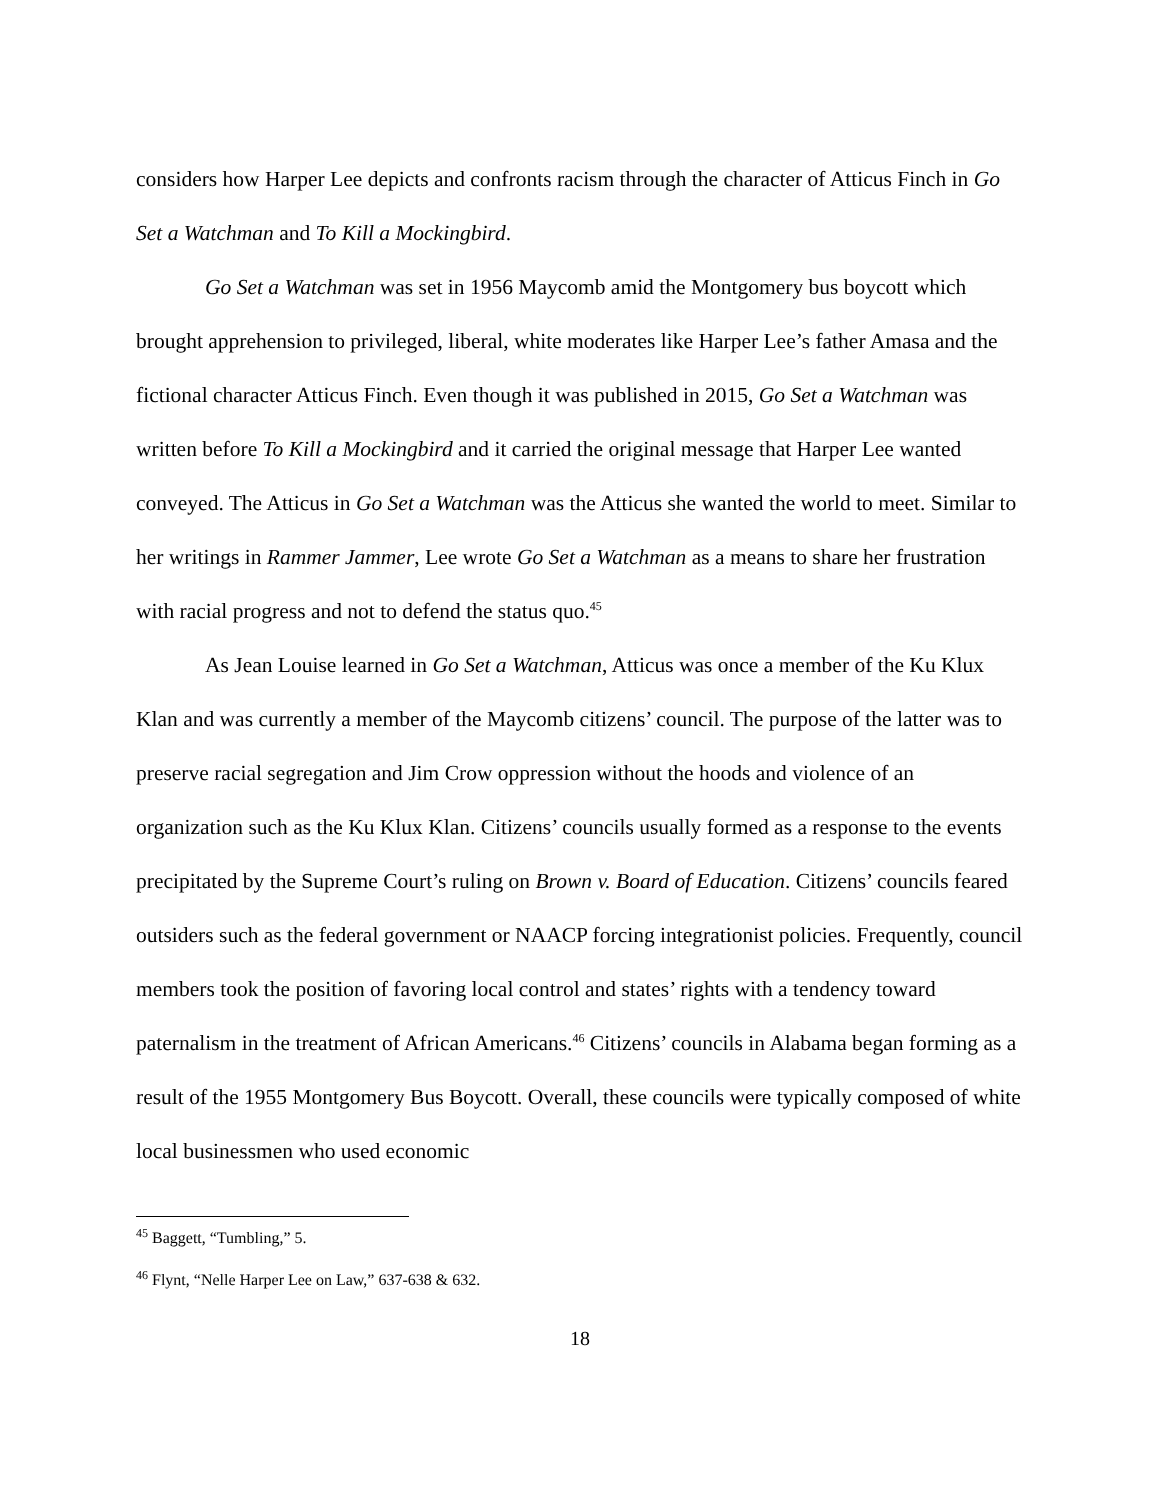considers how Harper Lee depicts and confronts racism through the character of Atticus Finch in Go Set a Watchman and To Kill a Mockingbird.
Go Set a Watchman was set in 1956 Maycomb amid the Montgomery bus boycott which brought apprehension to privileged, liberal, white moderates like Harper Lee’s father Amasa and the fictional character Atticus Finch. Even though it was published in 2015, Go Set a Watchman was written before To Kill a Mockingbird and it carried the original message that Harper Lee wanted conveyed. The Atticus in Go Set a Watchman was the Atticus she wanted the world to meet. Similar to her writings in Rammer Jammer, Lee wrote Go Set a Watchman as a means to share her frustration with racial progress and not to defend the status quo.<sup>45</sup>
As Jean Louise learned in Go Set a Watchman, Atticus was once a member of the Ku Klux Klan and was currently a member of the Maycomb citizens’ council. The purpose of the latter was to preserve racial segregation and Jim Crow oppression without the hoods and violence of an organization such as the Ku Klux Klan. Citizens’ councils usually formed as a response to the events precipitated by the Supreme Court’s ruling on Brown v. Board of Education. Citizens’ councils feared outsiders such as the federal government or NAACP forcing integrationist policies. Frequently, council members took the position of favoring local control and states’ rights with a tendency toward paternalism in the treatment of African Americans.<sup>46</sup> Citizens’ councils in Alabama began forming as a result of the 1955 Montgomery Bus Boycott. Overall, these councils were typically composed of white local businessmen who used economic
<sup>45</sup> Baggett, “Tumbling,” 5.
<sup>46</sup> Flynt, “Nelle Harper Lee on Law,” 637-638 & 632.
18